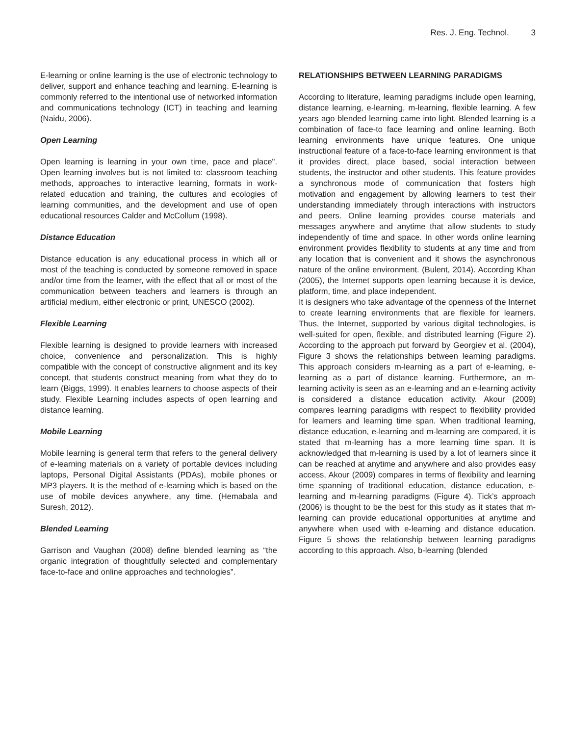Res. J. Eng. Technol. 3
E-learning or online learning is the use of electronic technology to deliver, support and enhance teaching and learning. E-learning is commonly referred to the intentional use of networked information and communications technology (ICT) in teaching and learning (Naidu, 2006).
Open Learning
Open learning is learning in your own time, pace and place". Open learning involves but is not limited to: classroom teaching methods, approaches to interactive learning, formats in work-related education and training, the cultures and ecologies of learning communities, and the development and use of open educational resources Calder and McCollum (1998).
Distance Education
Distance education is any educational process in which all or most of the teaching is conducted by someone removed in space and/or time from the learner, with the effect that all or most of the communication between teachers and learners is through an artificial medium, either electronic or print, UNESCO (2002).
Flexible Learning
Flexible learning is designed to provide learners with increased choice, convenience and personalization. This is highly compatible with the concept of constructive alignment and its key concept, that students construct meaning from what they do to learn (Biggs, 1999). It enables learners to choose aspects of their study. Flexible Learning includes aspects of open learning and distance learning.
Mobile Learning
Mobile learning is general term that refers to the general delivery of e-learning materials on a variety of portable devices including laptops, Personal Digital Assistants (PDAs), mobile phones or MP3 players. It is the method of e-learning which is based on the use of mobile devices anywhere, any time. (Hemabala and Suresh, 2012).
Blended Learning
Garrison and Vaughan (2008) define blended learning as “the organic integration of thoughtfully selected and complementary face-to-face and online approaches and technologies”.
RELATIONSHIPS BETWEEN LEARNING PARADIGMS
According to literature, learning paradigms include open learning, distance learning, e-learning, m-learning, flexible learning. A few years ago blended learning came into light. Blended learning is a combination of face-to face learning and online learning. Both learning environments have unique features. One unique instructional feature of a face-to-face learning environment is that it provides direct, place based, social interaction between students, the instructor and other students. This feature provides a synchronous mode of communication that fosters high motivation and engagement by allowing learners to test their understanding immediately through interactions with instructors and peers. Online learning provides course materials and messages anywhere and anytime that allow students to study independently of time and space. In other words online learning environment provides flexibility to students at any time and from any location that is convenient and it shows the asynchronous nature of the online environment. (Bulent, 2014). According Khan (2005), the Internet supports open learning because it is device, platform, time, and place independent.
It is designers who take advantage of the openness of the Internet to create learning environments that are flexible for learners. Thus, the Internet, supported by various digital technologies, is well-suited for open, flexible, and distributed learning (Figure 2). According to the approach put forward by Georgiev et al. (2004), Figure 3 shows the relationships between learning paradigms. This approach considers m-learning as a part of e-learning, e-learning as a part of distance learning. Furthermore, an m-learning activity is seen as an e-learning and an e-learning activity is considered a distance education activity. Akour (2009) compares learning paradigms with respect to flexibility provided for learners and learning time span. When traditional learning, distance education, e-learning and m-learning are compared, it is stated that m-learning has a more learning time span. It is acknowledged that m-learning is used by a lot of learners since it can be reached at anytime and anywhere and also provides easy access, Akour (2009) compares in terms of flexibility and learning time spanning of traditional education, distance education, e-learning and m-learning paradigms (Figure 4). Tick’s approach (2006) is thought to be the best for this study as it states that m-learning can provide educational opportunities at anytime and anywhere when used with e-learning and distance education. Figure 5 shows the relationship between learning paradigms according to this approach. Also, b-learning (blended